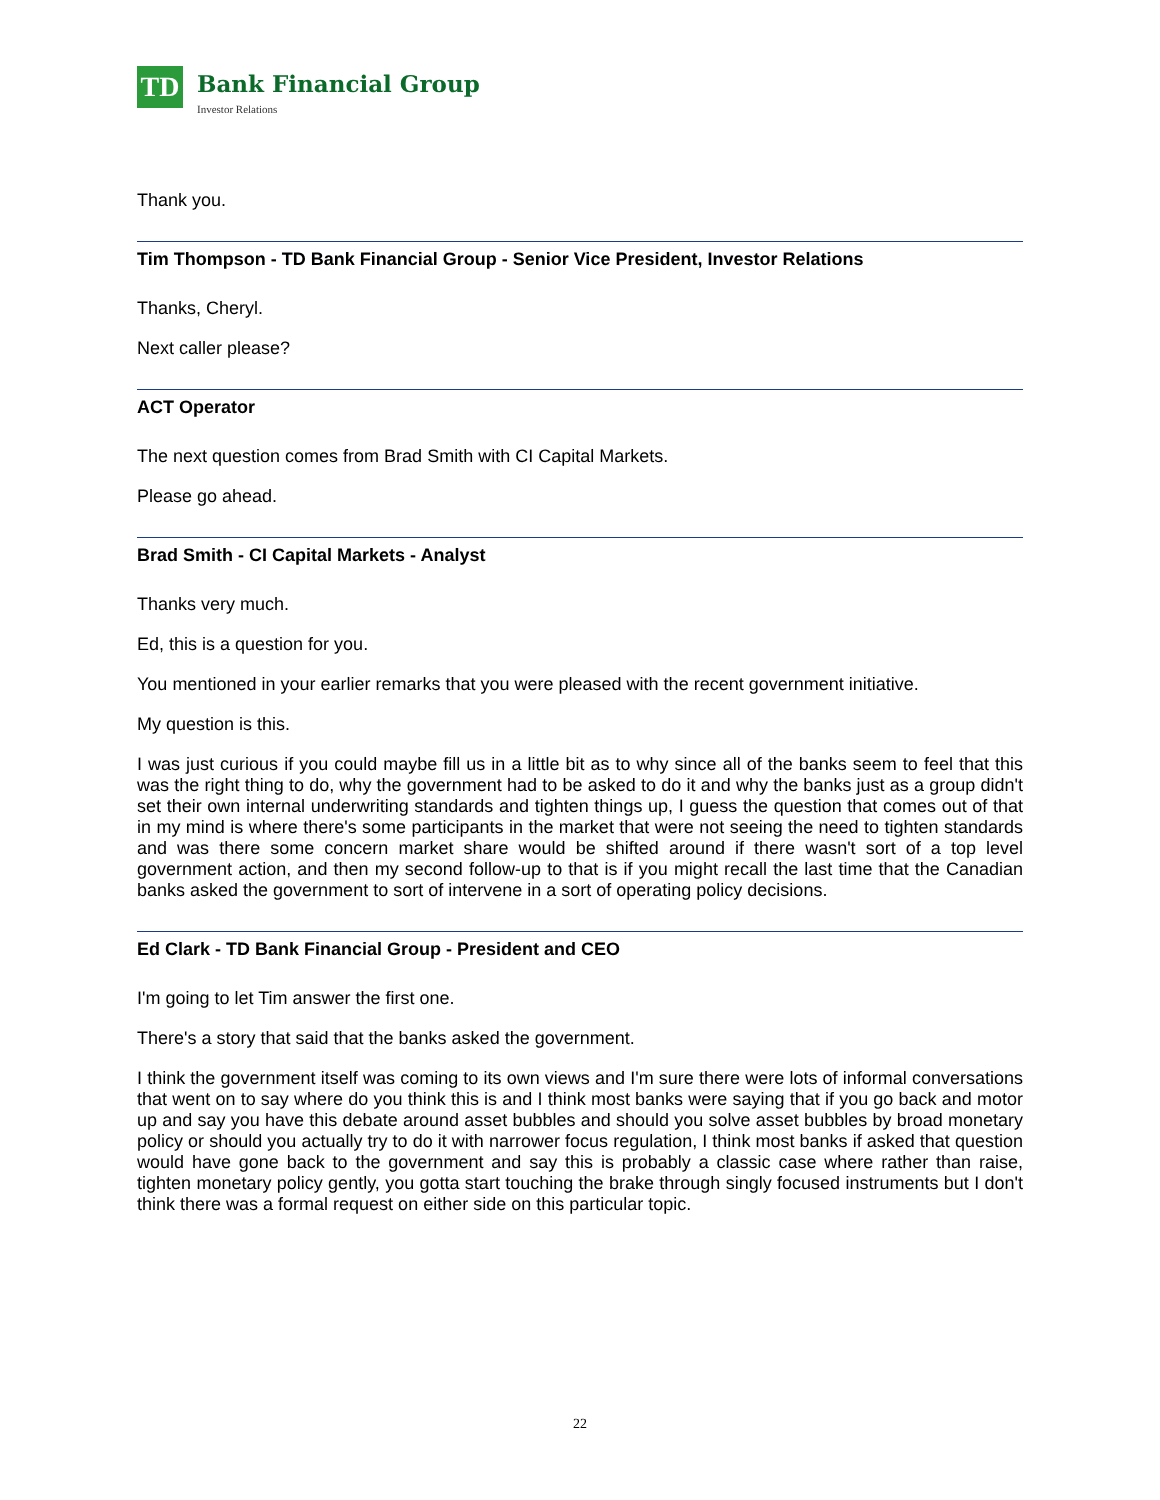TD
Bank Financial Group
Investor Relations
Thank you.
Tim Thompson - TD Bank Financial Group - Senior Vice President, Investor Relations
Thanks, Cheryl.
Next caller please?
ACT Operator
The next question comes from Brad Smith with CI Capital Markets.
Please go ahead.
Brad Smith - CI Capital Markets - Analyst
Thanks very much.
Ed, this is a question for you.
You mentioned in your earlier remarks that you were pleased with the recent government initiative.
My question is this.
I was just curious if you could maybe fill us in a little bit as to why since all of the banks seem to feel that this was the right thing to do, why the government had to be asked to do it and why the banks just as a group didn't set their own internal underwriting standards and tighten things up, I guess the question that comes out of that in my mind is where there's some participants in the market that were not seeing the need to tighten standards and was there some concern market share would be shifted around if there wasn't sort of a top level government action, and then my second follow-up to that is if you might recall the last time that the Canadian banks asked the government to sort of intervene in a sort of operating policy decisions.
Ed Clark - TD Bank Financial Group - President and CEO
I'm going to let Tim answer the first one.
There's a story that said that the banks asked the government.
I think the government itself was coming to its own views and I'm sure there were lots of informal conversations that went on to say where do you think this is and I think most banks were saying that if you go back and motor up and say you have this debate around asset bubbles and should you solve asset bubbles by broad monetary policy or should you actually try to do it with narrower focus regulation, I think most banks if asked that question would have gone back to the government and say this is probably a classic case where rather than raise, tighten monetary policy gently, you gotta start touching the brake through singly focused instruments but I don't think there was a formal request on either side on this particular topic.
22